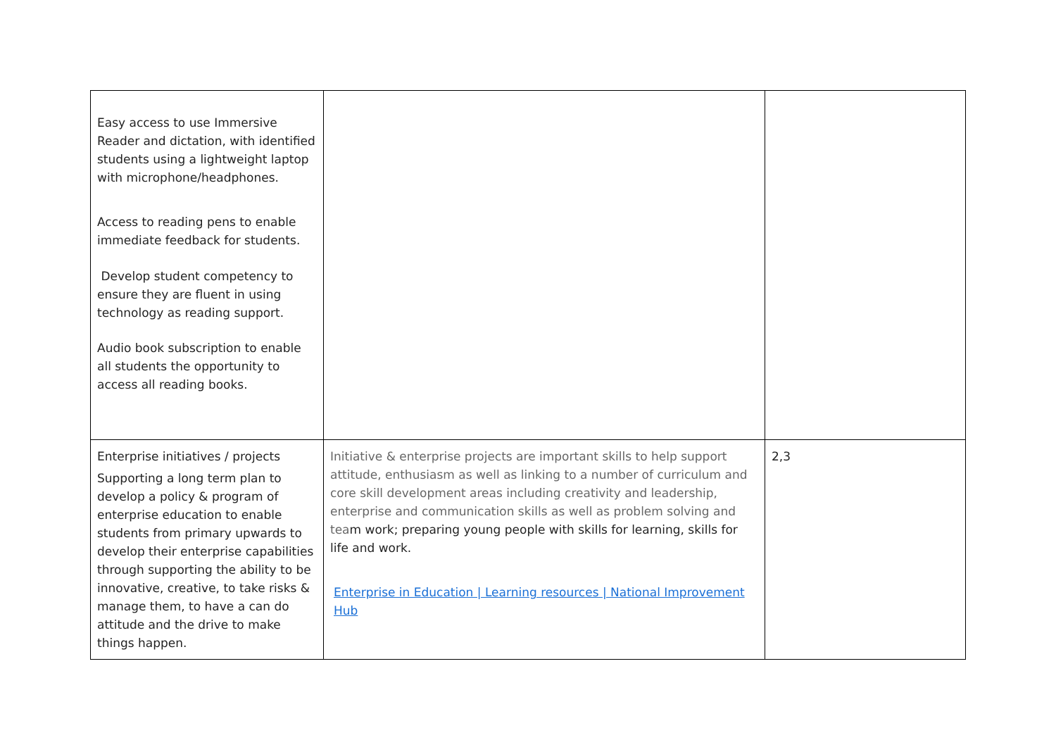| Easy access to use Immersive Reader and dictation, with identified students using a lightweight laptop with microphone/headphones. Access to reading pens to enable immediate feedback for students. Develop student competency to ensure they are fluent in using technology as reading support. Audio book subscription to enable all students the opportunity to access all reading books. | | |
| Enterprise initiatives / projects Supporting a long term plan to develop a policy & program of enterprise education to enable students from primary upwards to develop their enterprise capabilities through supporting the ability to be innovative, creative, to take risks & manage them, to have a can do attitude and the drive to make things happen. | Initiative & enterprise projects are important skills to help support attitude, enthusiasm as well as linking to a number of curriculum and core skill development areas including creativity and leadership, enterprise and communication skills as well as problem solving and tea m work; preparing young people with skills for learning, skills for life and work. Enterprise in Education / Learning resources / National Improvement Hub | 2,3 |